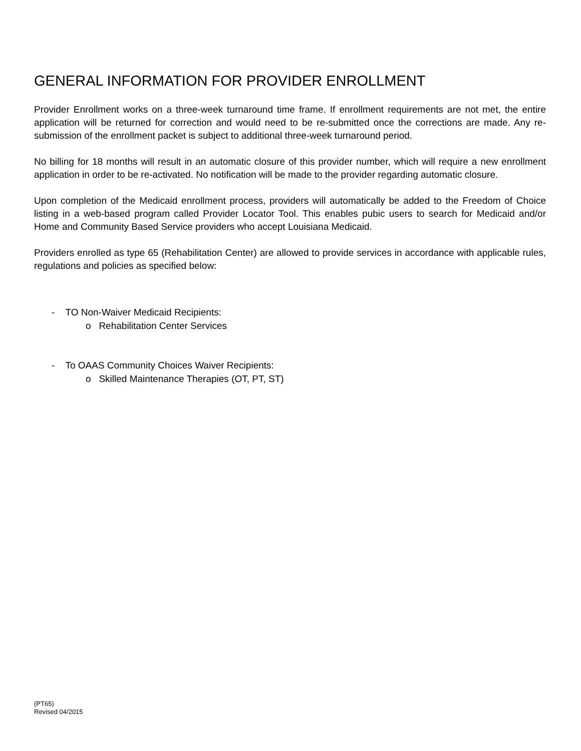GENERAL INFORMATION FOR PROVIDER ENROLLMENT
Provider Enrollment works on a three-week turnaround time frame. If enrollment requirements are not met, the entire application will be returned for correction and would need to be re-submitted once the corrections are made. Any re-submission of the enrollment packet is subject to additional three-week turnaround period.
No billing for 18 months will result in an automatic closure of this provider number, which will require a new enrollment application in order to be re-activated. No notification will be made to the provider regarding automatic closure.
Upon completion of the Medicaid enrollment process, providers will automatically be added to the Freedom of Choice listing in a web-based program called Provider Locator Tool. This enables pubic users to search for Medicaid and/or Home and Community Based Service providers who accept Louisiana Medicaid.
Providers enrolled as type 65 (Rehabilitation Center) are allowed to provide services in accordance with applicable rules, regulations and policies as specified below:
- TO Non-Waiver Medicaid Recipients:
o Rehabilitation Center Services
- To OAAS Community Choices Waiver Recipients:
o Skilled Maintenance Therapies (OT, PT, ST)
(PT65)
Revised 04/2015